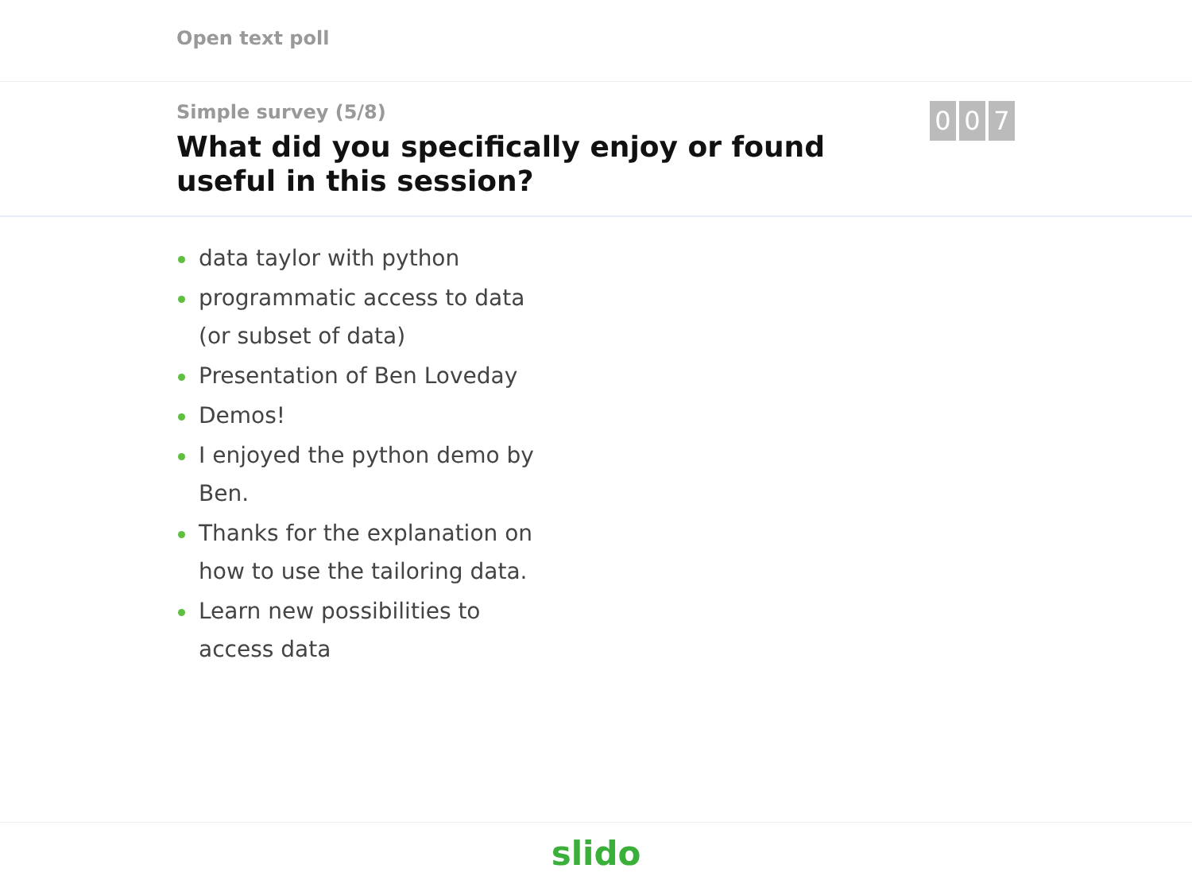Open text poll
Simple survey (5/8)
What did you specifically enjoy or found useful in this session?
0 0 7
data taylor with python
programmatic access to data (or subset of data)
Presentation of Ben Loveday
Demos!
I enjoyed the python demo by Ben.
Thanks for the explanation on how to use the tailoring data.
Learn new possibilities to access data
slido